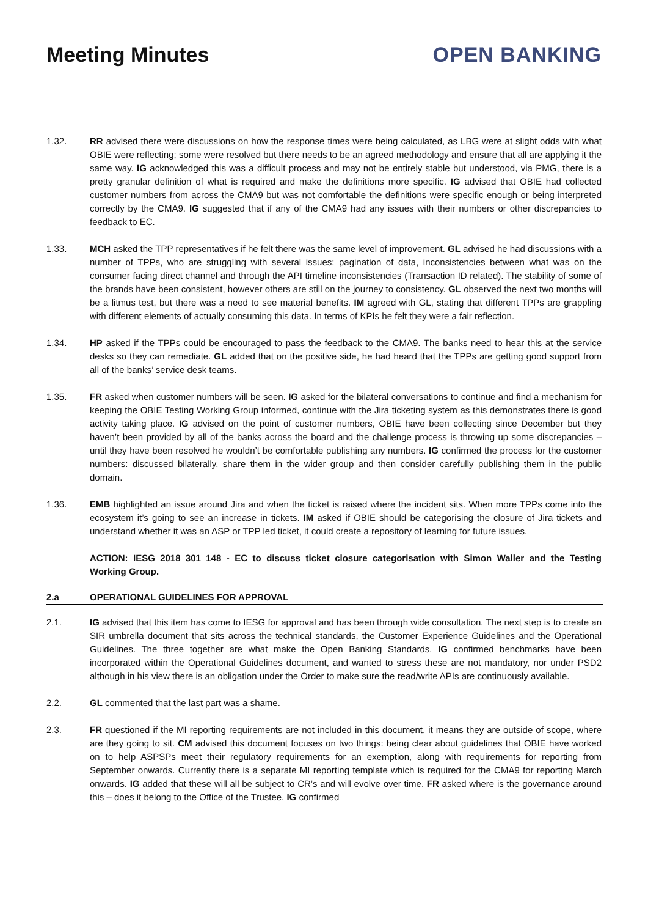Meeting Minutes OPEN BANKING
1.32. RR advised there were discussions on how the response times were being calculated, as LBG were at slight odds with what OBIE were reflecting; some were resolved but there needs to be an agreed methodology and ensure that all are applying it the same way. IG acknowledged this was a difficult process and may not be entirely stable but understood, via PMG, there is a pretty granular definition of what is required and make the definitions more specific. IG advised that OBIE had collected customer numbers from across the CMA9 but was not comfortable the definitions were specific enough or being interpreted correctly by the CMA9. IG suggested that if any of the CMA9 had any issues with their numbers or other discrepancies to feedback to EC.
1.33. MCH asked the TPP representatives if he felt there was the same level of improvement. GL advised he had discussions with a number of TPPs, who are struggling with several issues: pagination of data, inconsistencies between what was on the consumer facing direct channel and through the API timeline inconsistencies (Transaction ID related). The stability of some of the brands have been consistent, however others are still on the journey to consistency. GL observed the next two months will be a litmus test, but there was a need to see material benefits. IM agreed with GL, stating that different TPPs are grappling with different elements of actually consuming this data. In terms of KPIs he felt they were a fair reflection.
1.34. HP asked if the TPPs could be encouraged to pass the feedback to the CMA9. The banks need to hear this at the service desks so they can remediate. GL added that on the positive side, he had heard that the TPPs are getting good support from all of the banks’ service desk teams.
1.35. FR asked when customer numbers will be seen. IG asked for the bilateral conversations to continue and find a mechanism for keeping the OBIE Testing Working Group informed, continue with the Jira ticketing system as this demonstrates there is good activity taking place. IG advised on the point of customer numbers, OBIE have been collecting since December but they haven’t been provided by all of the banks across the board and the challenge process is throwing up some discrepancies – until they have been resolved he wouldn’t be comfortable publishing any numbers. IG confirmed the process for the customer numbers: discussed bilaterally, share them in the wider group and then consider carefully publishing them in the public domain.
1.36. EMB highlighted an issue around Jira and when the ticket is raised where the incident sits. When more TPPs come into the ecosystem it’s going to see an increase in tickets. IM asked if OBIE should be categorising the closure of Jira tickets and understand whether it was an ASP or TPP led ticket, it could create a repository of learning for future issues.
ACTION: IESG_2018_301_148 - EC to discuss ticket closure categorisation with Simon Waller and the Testing Working Group.
2.a OPERATIONAL GUIDELINES FOR APPROVAL
2.1. IG advised that this item has come to IESG for approval and has been through wide consultation. The next step is to create an SIR umbrella document that sits across the technical standards, the Customer Experience Guidelines and the Operational Guidelines. The three together are what make the Open Banking Standards. IG confirmed benchmarks have been incorporated within the Operational Guidelines document, and wanted to stress these are not mandatory, nor under PSD2 although in his view there is an obligation under the Order to make sure the read/write APIs are continuously available.
2.2. GL commented that the last part was a shame.
2.3. FR questioned if the MI reporting requirements are not included in this document, it means they are outside of scope, where are they going to sit. CM advised this document focuses on two things: being clear about guidelines that OBIE have worked on to help ASPSPs meet their regulatory requirements for an exemption, along with requirements for reporting from September onwards. Currently there is a separate MI reporting template which is required for the CMA9 for reporting March onwards. IG added that these will all be subject to CR’s and will evolve over time. FR asked where is the governance around this – does it belong to the Office of the Trustee. IG confirmed